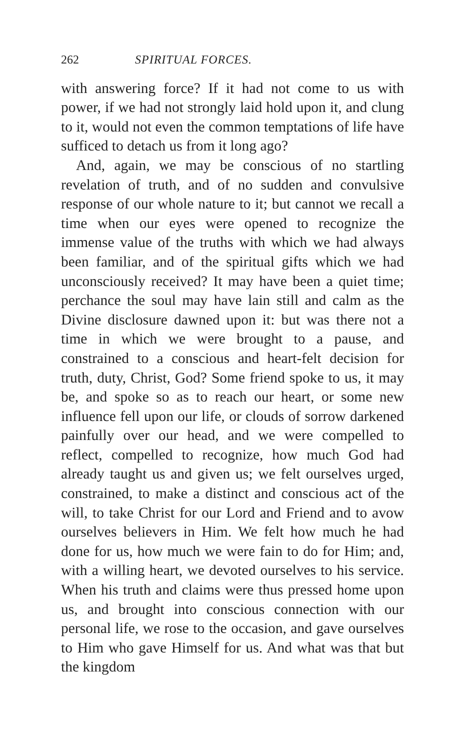262 SPIRITUAL FORCES.
with answering force? If it had not come to us with power, if we had not strongly laid hold upon it, and clung to it, would not even the common temptations of life have sufficed to detach us from it long ago?
And, again, we may be conscious of no startling revelation of truth, and of no sudden and convulsive response of our whole nature to it; but cannot we recall a time when our eyes were opened to recognize the immense value of the truths with which we had always been familiar, and of the spiritual gifts which we had unconsciously received? It may have been a quiet time; perchance the soul may have lain still and calm as the Divine disclosure dawned upon it: but was there not a time in which we were brought to a pause, and constrained to a conscious and heart-felt decision for truth, duty, Christ, God? Some friend spoke to us, it may be, and spoke so as to reach our heart, or some new influence fell upon our life, or clouds of sorrow darkened painfully over our head, and we were compelled to reflect, compelled to recognize, how much God had already taught us and given us; we felt ourselves urged, constrained, to make a distinct and conscious act of the will, to take Christ for our Lord and Friend and to avow ourselves believers in Him. We felt how much he had done for us, how much we were fain to do for Him; and, with a willing heart, we devoted ourselves to his service. When his truth and claims were thus pressed home upon us, and brought into conscious connection with our personal life, we rose to the occasion, and gave ourselves to Him who gave Himself for us. And what was that but the kingdom